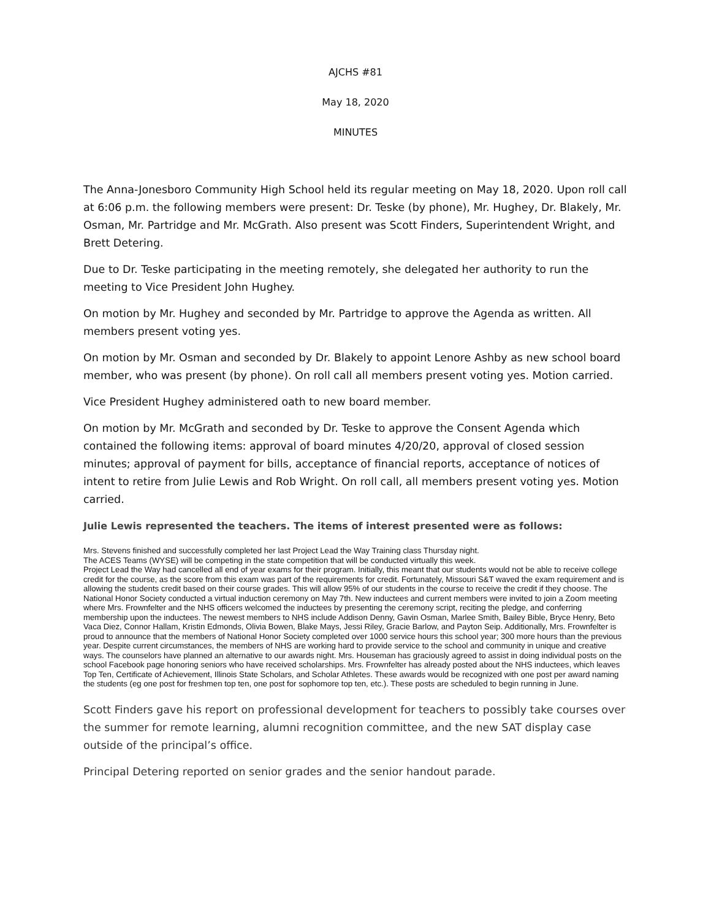AJCHS #81
May 18, 2020
MINUTES
The Anna-Jonesboro Community High School held its regular meeting on May 18, 2020. Upon roll call at 6:06 p.m. the following members were present: Dr. Teske (by phone), Mr. Hughey, Dr. Blakely, Mr. Osman, Mr. Partridge and Mr. McGrath. Also present was Scott Finders, Superintendent Wright, and Brett Detering.
Due to Dr. Teske participating in the meeting remotely, she delegated her authority to run the meeting to Vice President John Hughey.
On motion by Mr. Hughey and seconded by Mr. Partridge to approve the Agenda as written. All members present voting yes.
On motion by Mr. Osman and seconded by Dr. Blakely to appoint Lenore Ashby as new school board member, who was present (by phone). On roll call all members present voting yes. Motion carried.
Vice President Hughey administered oath to new board member.
On motion by Mr. McGrath and seconded by Dr. Teske to approve the Consent Agenda which contained the following items: approval of board minutes 4/20/20, approval of closed session minutes; approval of payment for bills, acceptance of financial reports, acceptance of notices of intent to retire from Julie Lewis and Rob Wright. On roll call, all members present voting yes. Motion carried.
Julie Lewis represented the teachers. The items of interest presented were as follows:
Mrs. Stevens finished and successfully completed her last Project Lead the Way Training class Thursday night.
The ACES Teams (WYSE) will be competing in the state competition that will be conducted virtually this week.
Project Lead the Way had cancelled all end of year exams for their program. Initially, this meant that our students would not be able to receive college credit for the course, as the score from this exam was part of the requirements for credit. Fortunately, Missouri S&T waved the exam requirement and is allowing the students credit based on their course grades. This will allow 95% of our students in the course to receive the credit if they choose. The National Honor Society conducted a virtual induction ceremony on May 7th. New inductees and current members were invited to join a Zoom meeting where Mrs. Frownfelter and the NHS officers welcomed the inductees by presenting the ceremony script, reciting the pledge, and conferring membership upon the inductees. The newest members to NHS include Addison Denny, Gavin Osman, Marlee Smith, Bailey Bible, Bryce Henry, Beto Vaca Diez, Connor Hallam, Kristin Edmonds, Olivia Bowen, Blake Mays, Jessi Riley, Gracie Barlow, and Payton Seip. Additionally, Mrs. Frownfelter is proud to announce that the members of National Honor Society completed over 1000 service hours this school year; 300 more hours than the previous year. Despite current circumstances, the members of NHS are working hard to provide service to the school and community in unique and creative ways. The counselors have planned an alternative to our awards night. Mrs. Houseman has graciously agreed to assist in doing individual posts on the school Facebook page honoring seniors who have received scholarships. Mrs. Frownfelter has already posted about the NHS inductees, which leaves Top Ten, Certificate of Achievement, Illinois State Scholars, and Scholar Athletes. These awards would be recognized with one post per award naming the students (eg one post for freshmen top ten, one post for sophomore top ten, etc.). These posts are scheduled to begin running in June.
Scott Finders gave his report on professional development for teachers to possibly take courses over the summer for remote learning, alumni recognition committee, and the new SAT display case outside of the principal’s office.
Principal Detering reported on senior grades and the senior handout parade.